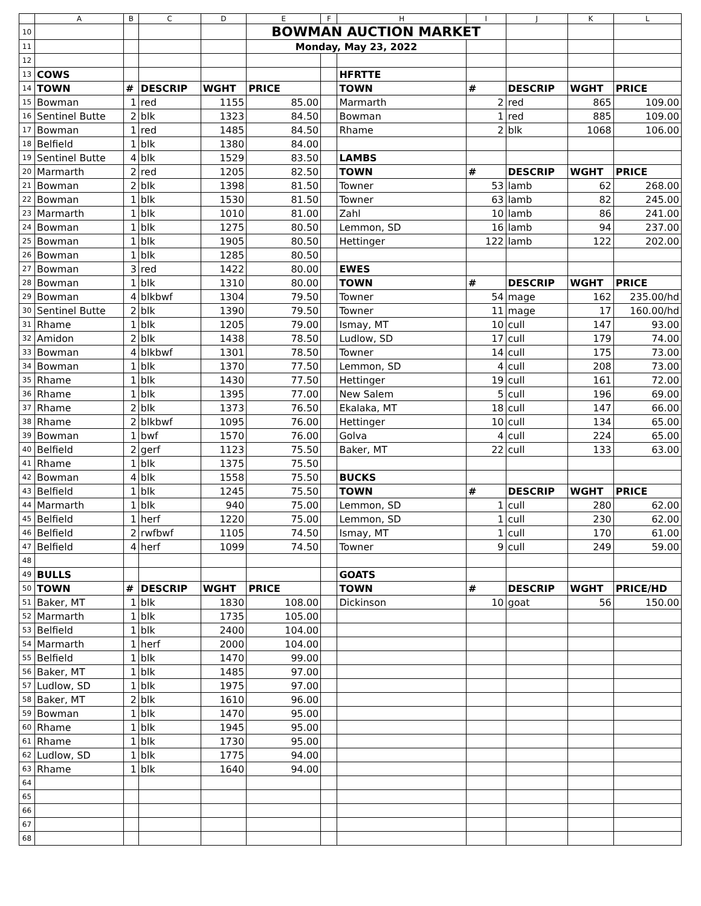| | A | B | C | D | E | F | H | I | J | K | L |
| --- | --- | --- | --- | --- | --- | --- | --- | --- | --- | --- | --- |
| 10 | | | | | BOWMAN AUCTION MARKET | | | | | | |
| 11 | | | | | Monday, May 23, 2022 | | | | | | |
| 12 | | | | | | | | | | | |
| 13 | COWS | | | | | | HFRTTE | | | | |
| 14 | TOWN | # | DESCRIP | WGHT | PRICE | | TOWN | # | DESCRIP | WGHT | PRICE |
| 15 | Bowman | 1 | red | 1155 | 85.00 | | Marmarth | 2 | red | 865 | 109.00 |
| 16 | Sentinel Butte | 2 | blk | 1323 | 84.50 | | Bowman | 1 | red | 885 | 109.00 |
| 17 | Bowman | 1 | red | 1485 | 84.50 | | Rhame | 2 | blk | 1068 | 106.00 |
| 18 | Belfield | 1 | blk | 1380 | 84.00 | | | | | | |
| 19 | Sentinel Butte | 4 | blk | 1529 | 83.50 | | LAMBS | | | | |
| 20 | Marmarth | 2 | red | 1205 | 82.50 | | TOWN | # | DESCRIP | WGHT | PRICE |
| 21 | Bowman | 2 | blk | 1398 | 81.50 | | Towner | 53 | lamb | 62 | 268.00 |
| 22 | Bowman | 1 | blk | 1530 | 81.50 | | Towner | 63 | lamb | 82 | 245.00 |
| 23 | Marmarth | 1 | blk | 1010 | 81.00 | | Zahl | 10 | lamb | 86 | 241.00 |
| 24 | Bowman | 1 | blk | 1275 | 80.50 | | Lemmon, SD | 16 | lamb | 94 | 237.00 |
| 25 | Bowman | 1 | blk | 1905 | 80.50 | | Hettinger | 122 | lamb | 122 | 202.00 |
| 26 | Bowman | 1 | blk | 1285 | 80.50 | | | | | | |
| 27 | Bowman | 3 | red | 1422 | 80.00 | | EWES | | | | |
| 28 | Bowman | 1 | blk | 1310 | 80.00 | | TOWN | # | DESCRIP | WGHT | PRICE |
| 29 | Bowman | 4 | blkbwf | 1304 | 79.50 | | Towner | 54 | mage | 162 | 235.00/hd |
| 30 | Sentinel Butte | 2 | blk | 1390 | 79.50 | | Towner | 11 | mage | 17 | 160.00/hd |
| 31 | Rhame | 1 | blk | 1205 | 79.00 | | Ismay, MT | 10 | cull | 147 | 93.00 |
| 32 | Amidon | 2 | blk | 1438 | 78.50 | | Ludlow, SD | 17 | cull | 179 | 74.00 |
| 33 | Bowman | 4 | blkbwf | 1301 | 78.50 | | Towner | 14 | cull | 175 | 73.00 |
| 34 | Bowman | 1 | blk | 1370 | 77.50 | | Lemmon, SD | 4 | cull | 208 | 73.00 |
| 35 | Rhame | 1 | blk | 1430 | 77.50 | | Hettinger | 19 | cull | 161 | 72.00 |
| 36 | Rhame | 1 | blk | 1395 | 77.00 | | New Salem | 5 | cull | 196 | 69.00 |
| 37 | Rhame | 2 | blk | 1373 | 76.50 | | Ekalaka, MT | 18 | cull | 147 | 66.00 |
| 38 | Rhame | 2 | blkbwf | 1095 | 76.00 | | Hettinger | 10 | cull | 134 | 65.00 |
| 39 | Bowman | 1 | bwf | 1570 | 76.00 | | Golva | 4 | cull | 224 | 65.00 |
| 40 | Belfield | 2 | gerf | 1123 | 75.50 | | Baker, MT | 22 | cull | 133 | 63.00 |
| 41 | Rhame | 1 | blk | 1375 | 75.50 | | | | | | |
| 42 | Bowman | 4 | blk | 1558 | 75.50 | | BUCKS | | | | |
| 43 | Belfield | 1 | blk | 1245 | 75.50 | | TOWN | # | DESCRIP | WGHT | PRICE |
| 44 | Marmarth | 1 | blk | 940 | 75.00 | | Lemmon, SD | 1 | cull | 280 | 62.00 |
| 45 | Belfield | 1 | herf | 1220 | 75.00 | | Lemmon, SD | 1 | cull | 230 | 62.00 |
| 46 | Belfield | 2 | rwfbwf | 1105 | 74.50 | | Ismay, MT | 1 | cull | 170 | 61.00 |
| 47 | Belfield | 4 | herf | 1099 | 74.50 | | Towner | 9 | cull | 249 | 59.00 |
| 48 | | | | | | | | | | | |
| 49 | BULLS | | | | | | GOATS | | | | |
| 50 | TOWN | # | DESCRIP | WGHT | PRICE | | TOWN | # | DESCRIP | WGHT | PRICE/HD |
| 51 | Baker, MT | 1 | blk | 1830 | 108.00 | | Dickinson | 10 | goat | 56 | 150.00 |
| 52 | Marmarth | 1 | blk | 1735 | 105.00 | | | | | | |
| 53 | Belfield | 1 | blk | 2400 | 104.00 | | | | | | |
| 54 | Marmarth | 1 | herf | 2000 | 104.00 | | | | | | |
| 55 | Belfield | 1 | blk | 1470 | 99.00 | | | | | | |
| 56 | Baker, MT | 1 | blk | 1485 | 97.00 | | | | | | |
| 57 | Ludlow, SD | 1 | blk | 1975 | 97.00 | | | | | | |
| 58 | Baker, MT | 2 | blk | 1610 | 96.00 | | | | | | |
| 59 | Bowman | 1 | blk | 1470 | 95.00 | | | | | | |
| 60 | Rhame | 1 | blk | 1945 | 95.00 | | | | | | |
| 61 | Rhame | 1 | blk | 1730 | 95.00 | | | | | | |
| 62 | Ludlow, SD | 1 | blk | 1775 | 94.00 | | | | | | |
| 63 | Rhame | 1 | blk | 1640 | 94.00 | | | | | | |
| 64 | | | | | | | | | | | |
| 65 | | | | | | | | | | | |
| 66 | | | | | | | | | | | |
| 67 | | | | | | | | | | | |
| 68 | | | | | | | | | | | |